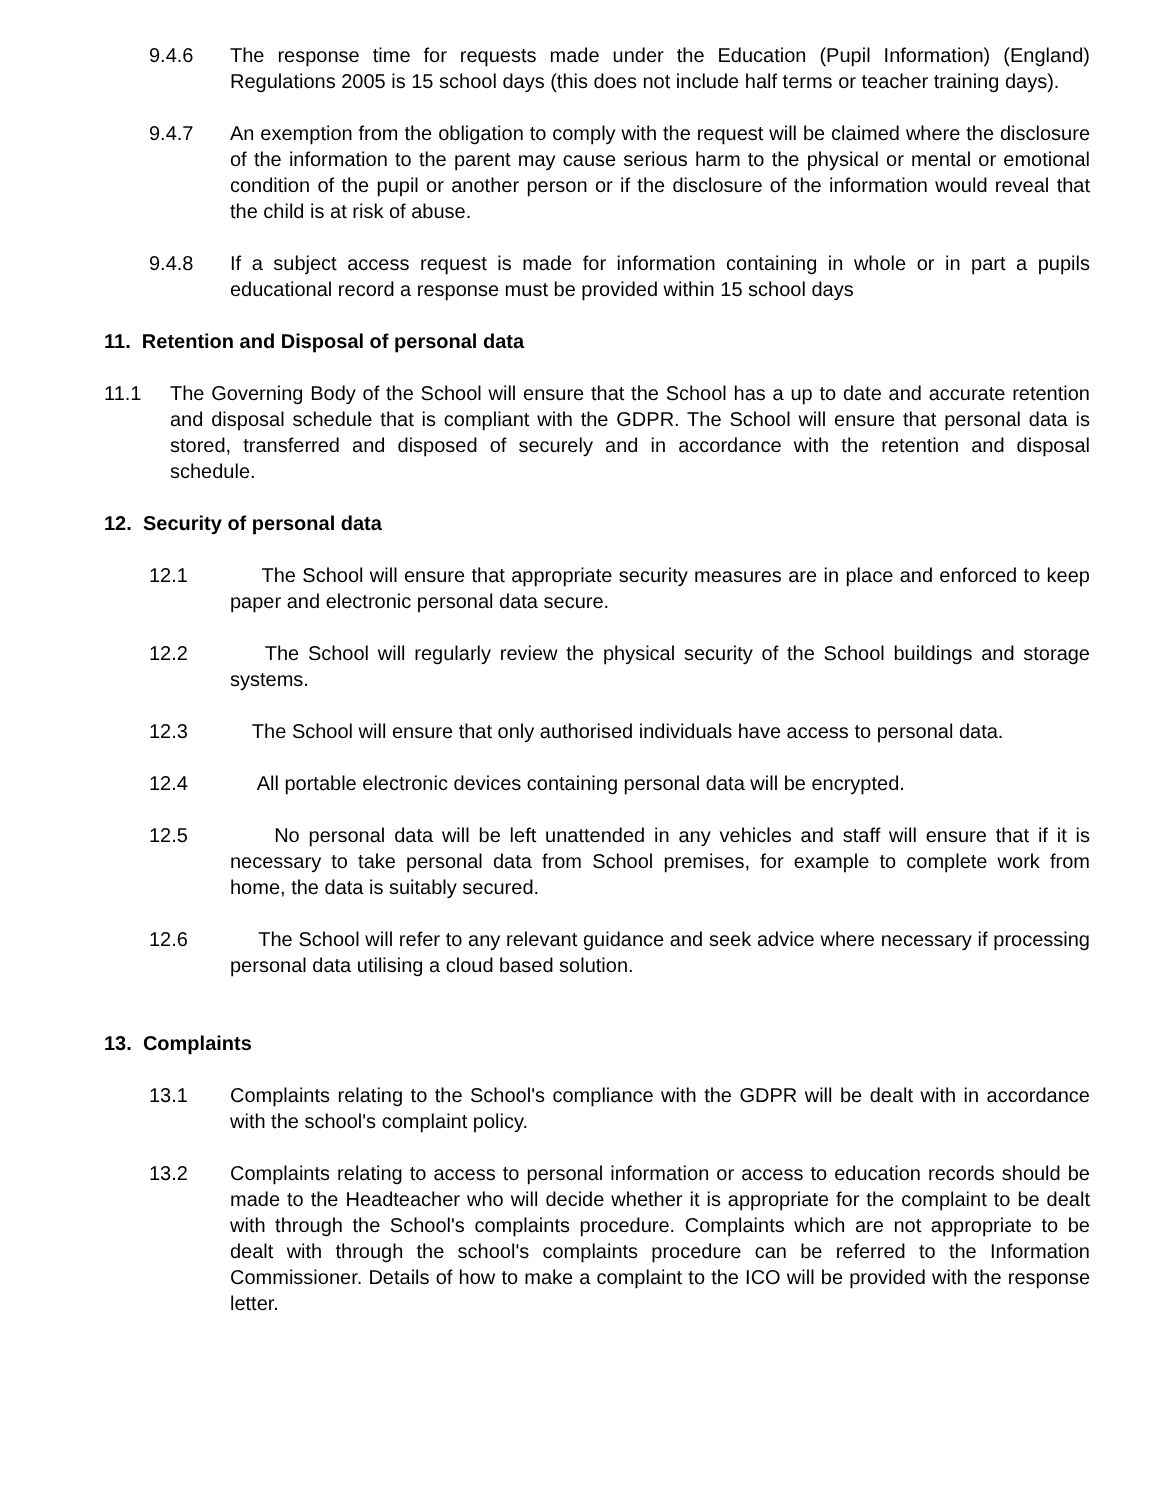9.4.6 The response time for requests made under the Education (Pupil Information) (England) Regulations 2005 is 15 school days (this does not include half terms or teacher training days).
9.4.7 An exemption from the obligation to comply with the request will be claimed where the disclosure of the information to the parent may cause serious harm to the physical or mental or emotional condition of the pupil or another person or if the disclosure of the information would reveal that the child is at risk of abuse.
9.4.8 If a subject access request is made for information containing in whole or in part a pupils educational record a response must be provided within 15 school days
11. Retention and Disposal of personal data
11.1 The Governing Body of the School will ensure that the School has a up to date and accurate retention and disposal schedule that is compliant with the GDPR. The School will ensure that personal data is stored, transferred and disposed of securely and in accordance with the retention and disposal schedule.
12. Security of personal data
12.1 The School will ensure that appropriate security measures are in place and enforced to keep paper and electronic personal data secure.
12.2 The School will regularly review the physical security of the School buildings and storage systems.
12.3 The School will ensure that only authorised individuals have access to personal data.
12.4 All portable electronic devices containing personal data will be encrypted.
12.5 No personal data will be left unattended in any vehicles and staff will ensure that if it is necessary to take personal data from School premises, for example to complete work from home, the data is suitably secured.
12.6 The School will refer to any relevant guidance and seek advice where necessary if processing personal data utilising a cloud based solution.
13. Complaints
13.1 Complaints relating to the School's compliance with the GDPR will be dealt with in accordance with the school's complaint policy.
13.2 Complaints relating to access to personal information or access to education records should be made to the Headteacher who will decide whether it is appropriate for the complaint to be dealt with through the School's complaints procedure. Complaints which are not appropriate to be dealt with through the school's complaints procedure can be referred to the Information Commissioner. Details of how to make a complaint to the ICO will be provided with the response letter.